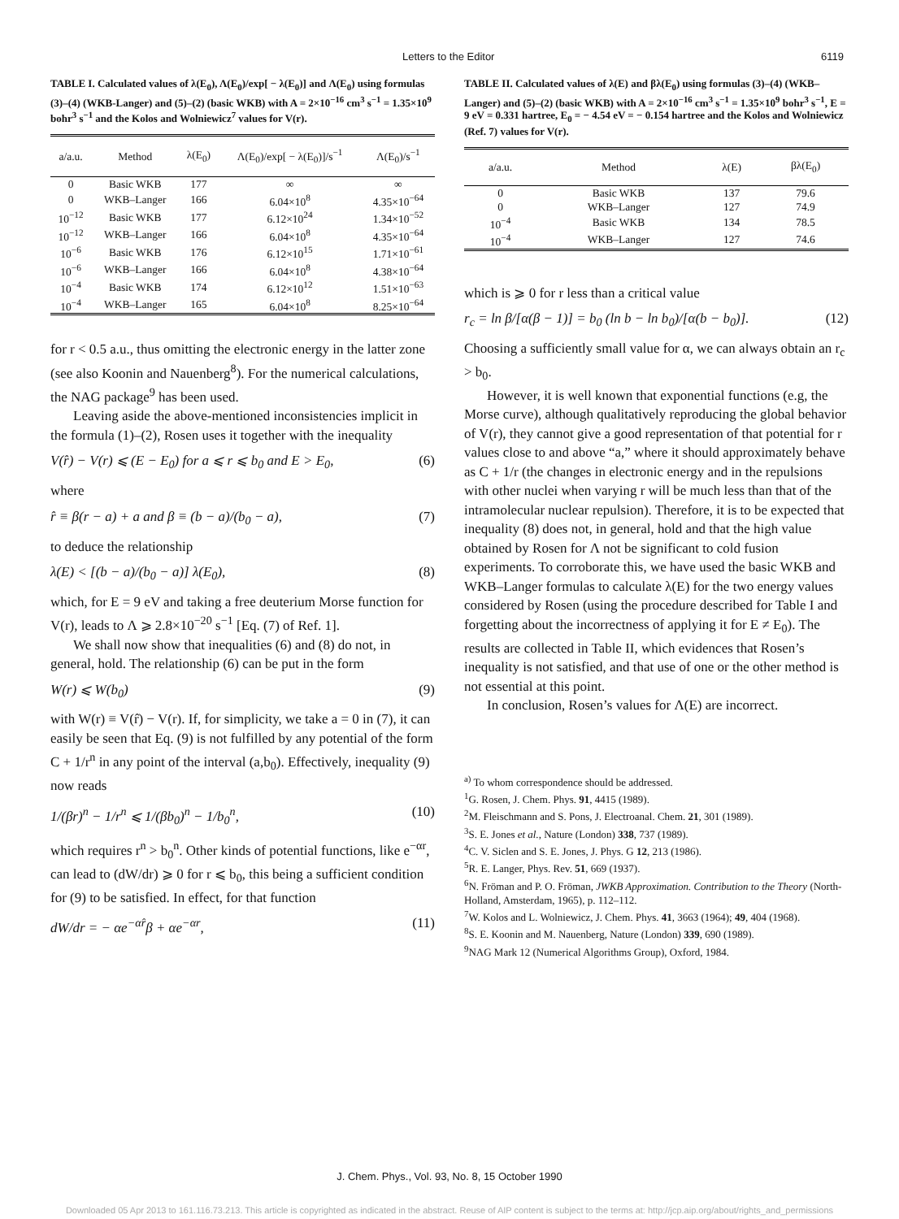Letters to the Editor 6119
TABLE I. Calculated values of λ(E<sub>0</sub>), Λ(E<sub>0</sub>)/exp[ − λ(E<sub>0</sub>)] and Λ(E<sub>0</sub>) using formulas (3)–(4) (WKB-Langer) and (5)–(2) (basic WKB) with A = 2×10<sup>−16</sup> cm<sup>3</sup> s<sup>−1</sup> = 1.35×10<sup>9</sup> bohr<sup>3</sup> s<sup>−1</sup> and the Kolos and Wolniewicz<sup>7</sup> values for V(r).
| a/a.u. | Method | λ(E<sub>0</sub>) | Λ(E<sub>0</sub>)/exp[ − λ(E<sub>0</sub>)]/s<sup>−1</sup> | Λ(E<sub>0</sub>)/s<sup>−1</sup> |
| --- | --- | --- | --- | --- |
| 0 | Basic WKB | 177 | ∞ | ∞ |
| 0 | WKB–Langer | 166 | 6.04×10<sup>8</sup> | 4.35×10<sup>−64</sup> |
| 10<sup>−12</sup> | Basic WKB | 177 | 6.12×10<sup>24</sup> | 1.34×10<sup>−52</sup> |
| 10<sup>−12</sup> | WKB–Langer | 166 | 6.04×10<sup>8</sup> | 4.35×10<sup>−64</sup> |
| 10<sup>−6</sup> | Basic WKB | 176 | 6.12×10<sup>15</sup> | 1.71×10<sup>−61</sup> |
| 10<sup>−6</sup> | WKB–Langer | 166 | 6.04×10<sup>8</sup> | 4.38×10<sup>−64</sup> |
| 10<sup>−4</sup> | Basic WKB | 174 | 6.12×10<sup>12</sup> | 1.51×10<sup>−63</sup> |
| 10<sup>−4</sup> | WKB–Langer | 165 | 6.04×10<sup>8</sup> | 8.25×10<sup>−64</sup> |
for r < 0.5 a.u., thus omitting the electronic energy in the latter zone (see also Koonin and Nauenberg<sup>8</sup>). For the numerical calculations, the NAG package<sup>9</sup> has been used.
Leaving aside the above-mentioned inconsistencies implicit in the formula (1)–(2), Rosen uses it together with the inequality
V(r̂) − V(r) ⩽ (E − E<sub>0</sub>) for a ⩽ r ⩽ b<sub>0</sub> and E > E<sub>0</sub>, (6)
where
r̂ ≡ β(r − a) + a and β ≡ (b − a)/(b<sub>0</sub> − a), (7)
to deduce the relationship
λ(E) < [(b − a)/(b<sub>0</sub> − a)] λ(E<sub>0</sub>), (8)
which, for E = 9 eV and taking a free deuterium Morse function for V(r), leads to Λ ⩾ 2.8×10<sup>−20</sup> s<sup>−1</sup> [Eq. (7) of Ref. 1].
We shall now show that inequalities (6) and (8) do not, in general, hold. The relationship (6) can be put in the form
W(r) ⩽ W(b<sub>0</sub>) (9)
with W(r) ≡ V(r̂) − V(r). If, for simplicity, we take a = 0 in (7), it can easily be seen that Eq. (9) is not fulfilled by any potential of the form C + 1/r<sup>n</sup> in any point of the interval (a,b<sub>0</sub>). Effectively, inequality (9) now reads
1/(βr)<sup>n</sup> − 1/r<sup>n</sup> ⩽ 1/(βb<sub>0</sub>)<sup>n</sup> − 1/b<sub>0</sub><sup>n</sup>, (10)
which requires r<sup>n</sup> > b<sub>0</sub><sup>n</sup>. Other kinds of potential functions, like e<sup>−αr</sup>, can lead to (dW/dr) ⩾ 0 for r ⩽ b<sub>0</sub>, this being a sufficient condition for (9) to be satisfied. In effect, for that function
dW/dr = − αe<sup>−αr̂</sup>β + αe<sup>−αr</sup>, (11)
TABLE II. Calculated values of λ(E) and βλ(E<sub>0</sub>) using formulas (3)–(4) (WKB–Langer) and (5)–(2) (basic WKB) with A = 2×10<sup>−16</sup> cm<sup>3</sup> s<sup>−1</sup> = 1.35×10<sup>9</sup> bohr<sup>3</sup> s<sup>−1</sup>, E = 9 eV = 0.331 hartree, E<sub>0</sub> = − 4.54 eV = − 0.154 hartree and the Kolos and Wolniewicz (Ref. 7) values for V(r).
| a/a.u. | Method | λ(E) | βλ(E<sub>0</sub>) |
| --- | --- | --- | --- |
| 0 | Basic WKB | 137 | 79.6 |
| 0 | WKB–Langer | 127 | 74.9 |
| 10<sup>−4</sup> | Basic WKB | 134 | 78.5 |
| 10<sup>−4</sup> | WKB–Langer | 127 | 74.6 |
which is ⩾ 0 for r less than a critical value
r<sub>c</sub> = ln β/[α(β − 1)] = b<sub>0</sub> (ln b − ln b<sub>0</sub>)/[α(b − b<sub>0</sub>)]. (12)
Choosing a sufficiently small value for α, we can always obtain an r<sub>c</sub> > b<sub>0</sub>.
However, it is well known that exponential functions (e.g, the Morse curve), although qualitatively reproducing the global behavior of V(r), they cannot give a good representation of that potential for r values close to and above “a,” where it should approximately behave as C + 1/r (the changes in electronic energy and in the repulsions with other nuclei when varying r will be much less than that of the intramolecular nuclear repulsion). Therefore, it is to be expected that inequality (8) does not, in general, hold and that the high value obtained by Rosen for Λ not be significant to cold fusion experiments. To corroborate this, we have used the basic WKB and WKB–Langer formulas to calculate λ(E) for the two energy values considered by Rosen (using the procedure described for Table I and forgetting about the incorrectness of applying it for E ≠ E<sub>0</sub>). The results are collected in Table II, which evidences that Rosen’s inequality is not satisfied, and that use of one or the other method is not essential at this point.
In conclusion, Rosen’s values for Λ(E) are incorrect.
<sup>a)</sup> To whom correspondence should be addressed.
<sup>1</sup> G. Rosen, J. Chem. Phys. 91, 4415 (1989).
<sup>2</sup> M. Fleischmann and S. Pons, J. Electroanal. Chem. 21, 301 (1989).
<sup>3</sup> S. E. Jones et al., Nature (London) 338, 737 (1989).
<sup>4</sup> C. V. Siclen and S. E. Jones, J. Phys. G 12, 213 (1986).
<sup>5</sup> R. E. Langer, Phys. Rev. 51, 669 (1937).
<sup>6</sup> N. Fröman and P. O. Fröman, JWKB Approximation. Contribution to the Theory (North-Holland, Amsterdam, 1965), p. 112–112.
<sup>7</sup> W. Kolos and L. Wolniewicz, J. Chem. Phys. 41, 3663 (1964); 49, 404 (1968).
<sup>8</sup> S. E. Koonin and M. Nauenberg, Nature (London) 339, 690 (1989).
<sup>9</sup>NAG Mark 12 (Numerical Algorithms Group), Oxford, 1984.
J. Chem. Phys., Vol. 93, No. 8, 15 October 1990
Downloaded 05 Apr 2013 to 161.116.73.213. This article is copyrighted as indicated in the abstract. Reuse of AIP content is subject to the terms at: http://jcp.aip.org/about/rights_and_permissions